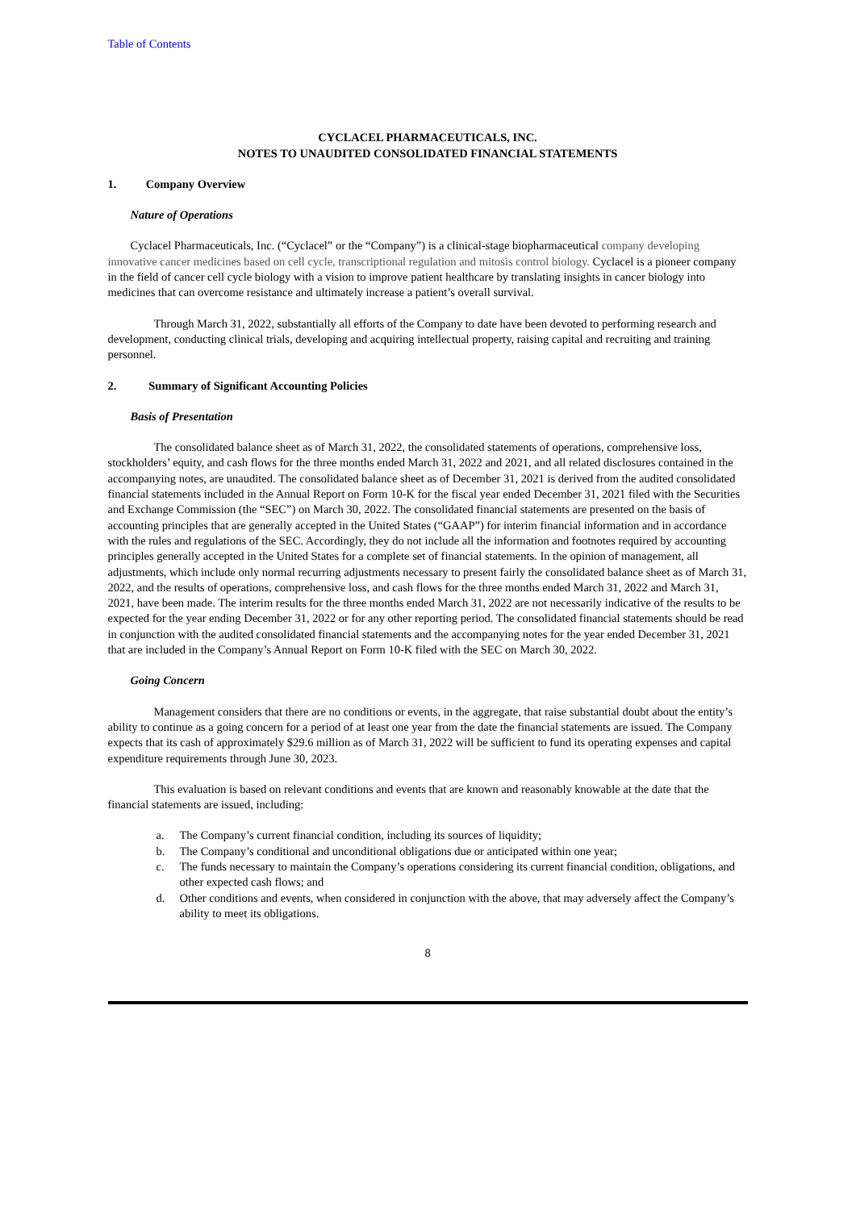Table of Contents
CYCLACEL PHARMACEUTICALS, INC.
NOTES TO UNAUDITED CONSOLIDATED FINANCIAL STATEMENTS
1. Company Overview
Nature of Operations
Cyclacel Pharmaceuticals, Inc. (“Cyclacel” or the “Company”) is a clinical-stage biopharmaceutical company developing innovative cancer medicines based on cell cycle, transcriptional regulation and mitosis control biology. Cyclacel is a pioneer company in the field of cancer cell cycle biology with a vision to improve patient healthcare by translating insights in cancer biology into medicines that can overcome resistance and ultimately increase a patient’s overall survival.
Through March 31, 2022, substantially all efforts of the Company to date have been devoted to performing research and development, conducting clinical trials, developing and acquiring intellectual property, raising capital and recruiting and training personnel.
2. Summary of Significant Accounting Policies
Basis of Presentation
The consolidated balance sheet as of March 31, 2022, the consolidated statements of operations, comprehensive loss, stockholders’ equity, and cash flows for the three months ended March 31, 2022 and 2021, and all related disclosures contained in the accompanying notes, are unaudited. The consolidated balance sheet as of December 31, 2021 is derived from the audited consolidated financial statements included in the Annual Report on Form 10-K for the fiscal year ended December 31, 2021 filed with the Securities and Exchange Commission (the “SEC”) on March 30, 2022. The consolidated financial statements are presented on the basis of accounting principles that are generally accepted in the United States (“GAAP”) for interim financial information and in accordance with the rules and regulations of the SEC. Accordingly, they do not include all the information and footnotes required by accounting principles generally accepted in the United States for a complete set of financial statements. In the opinion of management, all adjustments, which include only normal recurring adjustments necessary to present fairly the consolidated balance sheet as of March 31, 2022, and the results of operations, comprehensive loss, and cash flows for the three months ended March 31, 2022 and March 31, 2021, have been made. The interim results for the three months ended March 31, 2022 are not necessarily indicative of the results to be expected for the year ending December 31, 2022 or for any other reporting period. The consolidated financial statements should be read in conjunction with the audited consolidated financial statements and the accompanying notes for the year ended December 31, 2021 that are included in the Company’s Annual Report on Form 10-K filed with the SEC on March 30, 2022.
Going Concern
Management considers that there are no conditions or events, in the aggregate, that raise substantial doubt about the entity’s ability to continue as a going concern for a period of at least one year from the date the financial statements are issued. The Company expects that its cash of approximately $29.6 million as of March 31, 2022 will be sufficient to fund its operating expenses and capital expenditure requirements through June 30, 2023.
This evaluation is based on relevant conditions and events that are known and reasonably knowable at the date that the financial statements are issued, including:
a. The Company’s current financial condition, including its sources of liquidity;
b. The Company’s conditional and unconditional obligations due or anticipated within one year;
c. The funds necessary to maintain the Company’s operations considering its current financial condition, obligations, and other expected cash flows; and
d. Other conditions and events, when considered in conjunction with the above, that may adversely affect the Company’s ability to meet its obligations.
8